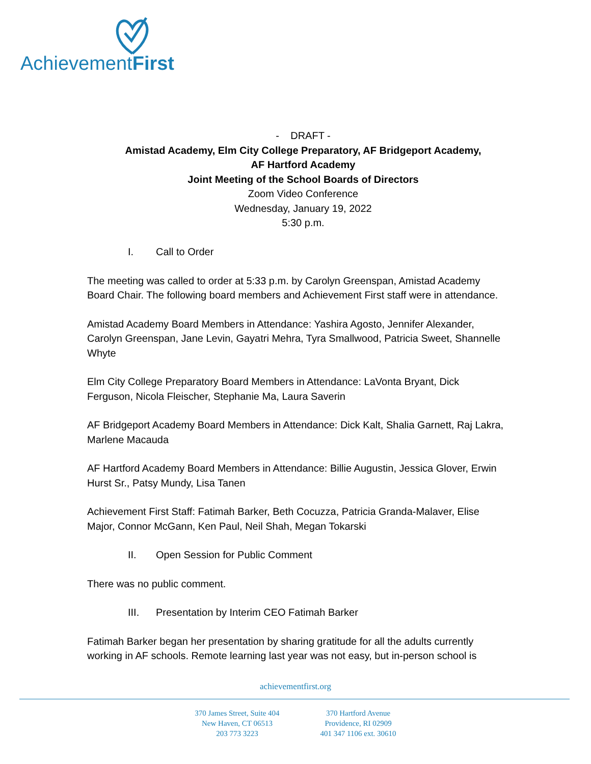AchievementFirst
- DRAFT -
Amistad Academy, Elm City College Preparatory, AF Bridgeport Academy,
AF Hartford Academy
Joint Meeting of the School Boards of Directors
Zoom Video Conference
Wednesday, January 19, 2022
5:30 p.m.
I. Call to Order
The meeting was called to order at 5:33 p.m. by Carolyn Greenspan, Amistad Academy Board Chair. The following board members and Achievement First staff were in attendance.
Amistad Academy Board Members in Attendance: Yashira Agosto, Jennifer Alexander, Carolyn Greenspan, Jane Levin, Gayatri Mehra, Tyra Smallwood, Patricia Sweet, Shannelle Whyte
Elm City College Preparatory Board Members in Attendance: LaVonta Bryant, Dick Ferguson, Nicola Fleischer, Stephanie Ma, Laura Saverin
AF Bridgeport Academy Board Members in Attendance: Dick Kalt, Shalia Garnett, Raj Lakra, Marlene Macauda
AF Hartford Academy Board Members in Attendance: Billie Augustin, Jessica Glover, Erwin Hurst Sr., Patsy Mundy, Lisa Tanen
Achievement First Staff: Fatimah Barker, Beth Cocuzza, Patricia Granda-Malaver, Elise Major, Connor McGann, Ken Paul, Neil Shah, Megan Tokarski
II. Open Session for Public Comment
There was no public comment.
III. Presentation by Interim CEO Fatimah Barker
Fatimah Barker began her presentation by sharing gratitude for all the adults currently working in AF schools. Remote learning last year was not easy, but in-person school is
achievementfirst.org
370 James Street, Suite 404
New Haven, CT 06513
203 773 3223
370 Hartford Avenue
Providence, RI 02909
401 347 1106 ext. 30610